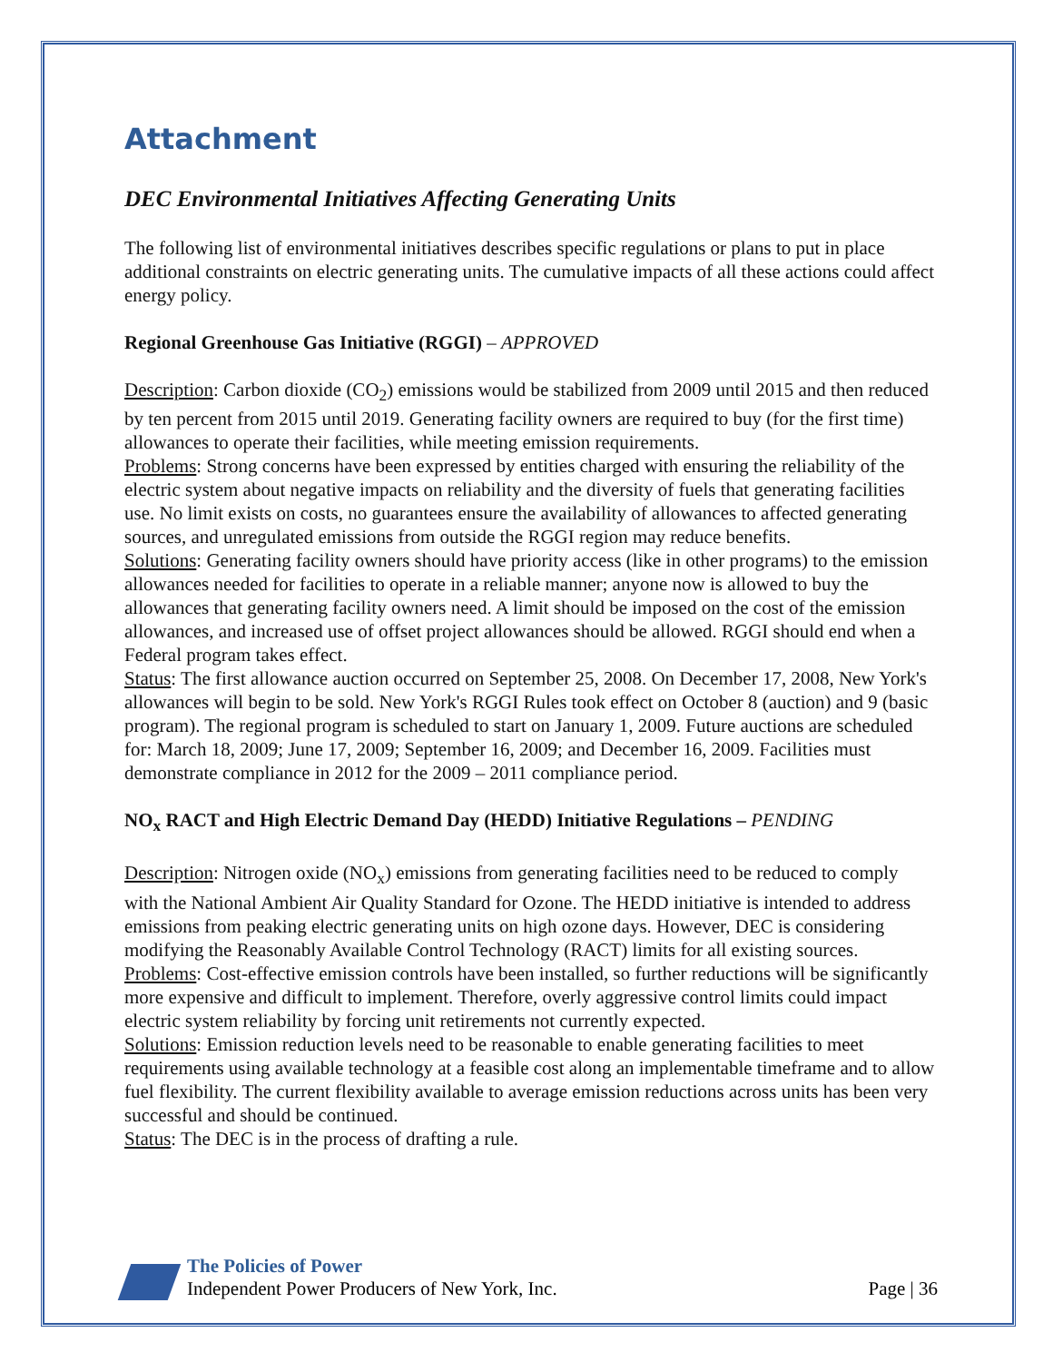Attachment
DEC Environmental Initiatives Affecting Generating Units
The following list of environmental initiatives describes specific regulations or plans to put in place additional constraints on electric generating units. The cumulative impacts of all these actions could affect energy policy.
Regional Greenhouse Gas Initiative (RGGI) – APPROVED
Description: Carbon dioxide (CO<sub>2</sub>) emissions would be stabilized from 2009 until 2015 and then reduced by ten percent from 2015 until 2019. Generating facility owners are required to buy (for the first time) allowances to operate their facilities, while meeting emission requirements.
Problems: Strong concerns have been expressed by entities charged with ensuring the reliability of the electric system about negative impacts on reliability and the diversity of fuels that generating facilities use. No limit exists on costs, no guarantees ensure the availability of allowances to affected generating sources, and unregulated emissions from outside the RGGI region may reduce benefits.
Solutions: Generating facility owners should have priority access (like in other programs) to the emission allowances needed for facilities to operate in a reliable manner; anyone now is allowed to buy the allowances that generating facility owners need. A limit should be imposed on the cost of the emission allowances, and increased use of offset project allowances should be allowed. RGGI should end when a Federal program takes effect.
Status: The first allowance auction occurred on September 25, 2008. On December 17, 2008, New York's allowances will begin to be sold. New York's RGGI Rules took effect on October 8 (auction) and 9 (basic program). The regional program is scheduled to start on January 1, 2009. Future auctions are scheduled for: March 18, 2009; June 17, 2009; September 16, 2009; and December 16, 2009. Facilities must demonstrate compliance in 2012 for the 2009 – 2011 compliance period.
NO<sub>x</sub> RACT and High Electric Demand Day (HEDD) Initiative Regulations – PENDING
Description: Nitrogen oxide (NO<sub>x</sub>) emissions from generating facilities need to be reduced to comply with the National Ambient Air Quality Standard for Ozone. The HEDD initiative is intended to address emissions from peaking electric generating units on high ozone days. However, DEC is considering modifying the Reasonably Available Control Technology (RACT) limits for all existing sources.
Problems: Cost-effective emission controls have been installed, so further reductions will be significantly more expensive and difficult to implement. Therefore, overly aggressive control limits could impact electric system reliability by forcing unit retirements not currently expected.
Solutions: Emission reduction levels need to be reasonable to enable generating facilities to meet requirements using available technology at a feasible cost along an implementable timeframe and to allow fuel flexibility. The current flexibility available to average emission reductions across units has been very successful and should be continued.
Status: The DEC is in the process of drafting a rule.
The Policies of Power
Independent Power Producers of New York, Inc.
Page | 36